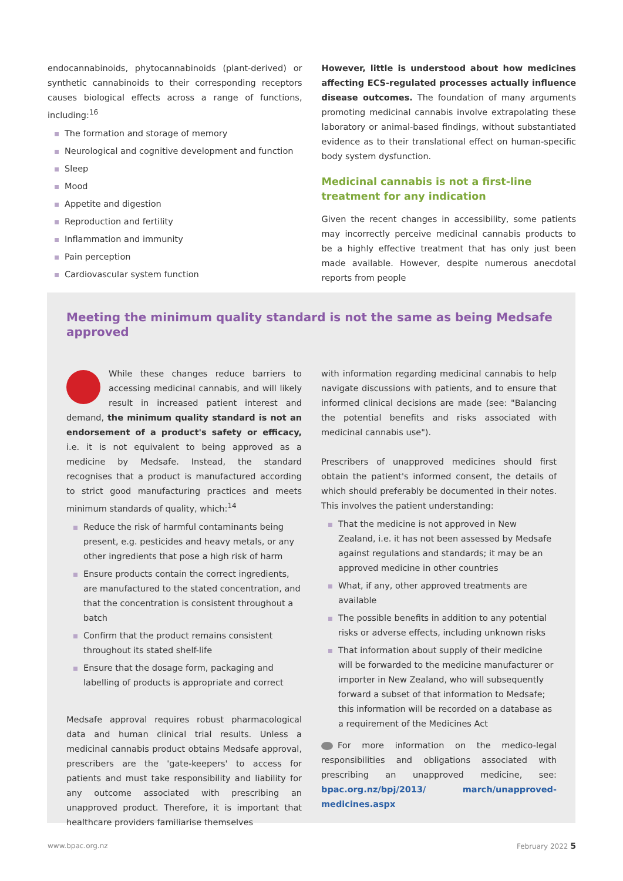endocannabinoids, phytocannabinoids (plant-derived) or synthetic cannabinoids to their corresponding receptors causes biological effects across a range of functions, including:<sup>16</sup>
The formation and storage of memory
Neurological and cognitive development and function
Sleep
Mood
Appetite and digestion
Reproduction and fertility
Inflammation and immunity
Pain perception
Cardiovascular system function
However, little is understood about how medicines affecting ECS-regulated processes actually influence disease outcomes. The foundation of many arguments promoting medicinal cannabis involve extrapolating these laboratory or animal-based findings, without substantiated evidence as to their translational effect on human-specific body system dysfunction.
Medicinal cannabis is not a first-line treatment for any indication
Given the recent changes in accessibility, some patients may incorrectly perceive medicinal cannabis products to be a highly effective treatment that has only just been made available. However, despite numerous anecdotal reports from people
Meeting the minimum quality standard is not the same as being Medsafe approved
While these changes reduce barriers to accessing medicinal cannabis, and will likely result in increased patient interest and demand, the minimum quality standard is not an endorsement of a product's safety or efficacy, i.e. it is not equivalent to being approved as a medicine by Medsafe. Instead, the standard recognises that a product is manufactured according to strict good manufacturing practices and meets minimum standards of quality, which:<sup>14</sup>
Reduce the risk of harmful contaminants being present, e.g. pesticides and heavy metals, or any other ingredients that pose a high risk of harm
Ensure products contain the correct ingredients, are manufactured to the stated concentration, and that the concentration is consistent throughout a batch
Confirm that the product remains consistent throughout its stated shelf-life
Ensure that the dosage form, packaging and labelling of products is appropriate and correct
Medsafe approval requires robust pharmacological data and human clinical trial results. Unless a medicinal cannabis product obtains Medsafe approval, prescribers are the 'gate-keepers' to access for patients and must take responsibility and liability for any outcome associated with prescribing an unapproved product. Therefore, it is important that healthcare providers familiarise themselves
with information regarding medicinal cannabis to help navigate discussions with patients, and to ensure that informed clinical decisions are made (see: "Balancing the potential benefits and risks associated with medicinal cannabis use").
Prescribers of unapproved medicines should first obtain the patient's informed consent, the details of which should preferably be documented in their notes. This involves the patient understanding:
That the medicine is not approved in New Zealand, i.e. it has not been assessed by Medsafe against regulations and standards; it may be an approved medicine in other countries
What, if any, other approved treatments are available
The possible benefits in addition to any potential risks or adverse effects, including unknown risks
That information about supply of their medicine will be forwarded to the medicine manufacturer or importer in New Zealand, who will subsequently forward a subset of that information to Medsafe; this information will be recorded on a database as a requirement of the Medicines Act
For more information on the medico-legal responsibilities and obligations associated with prescribing an unapproved medicine, see: bpac.org.nz/bpj/2013/ march/unapproved-medicines.aspx
www.bpac.org.nz February 2022 5